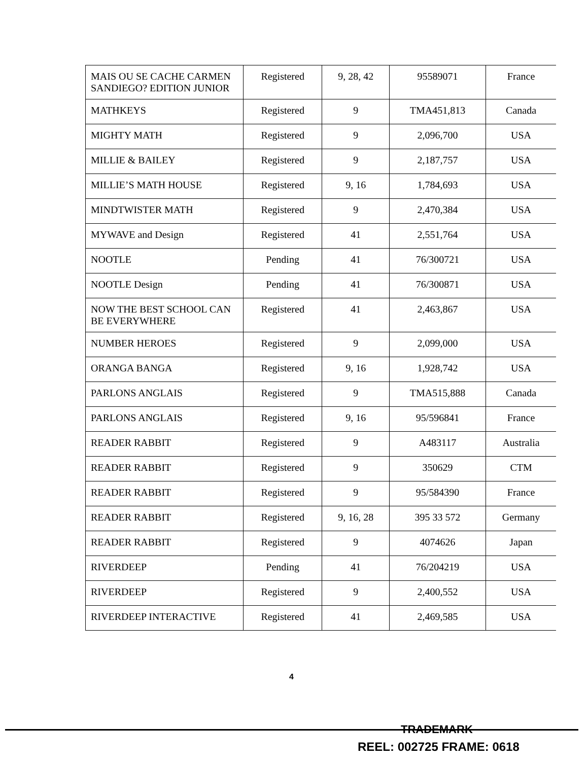| MAIS OU SE CACHE CARMEN SANDIEGO? EDITION JUNIOR | Registered | 9, 28, 42 | 95589071 | France |
| MATHKEYS | Registered | 9 | TMA451,813 | Canada |
| MIGHTY MATH | Registered | 9 | 2,096,700 | USA |
| MILLIE & BAILEY | Registered | 9 | 2,187,757 | USA |
| MILLIE’S MATH HOUSE | Registered | 9, 16 | 1,784,693 | USA |
| MINDTWISTER MATH | Registered | 9 | 2,470,384 | USA |
| MYWAVE and Design | Registered | 41 | 2,551,764 | USA |
| NOOTLE | Pending | 41 | 76/300721 | USA |
| NOOTLE Design | Pending | 41 | 76/300871 | USA |
| NOW THE BEST SCHOOL CAN BE EVERYWHERE | Registered | 41 | 2,463,867 | USA |
| NUMBER HEROES | Registered | 9 | 2,099,000 | USA |
| ORANGA BANGA | Registered | 9, 16 | 1,928,742 | USA |
| PARLONS ANGLAIS | Registered | 9 | TMA515,888 | Canada |
| PARLONS ANGLAIS | Registered | 9, 16 | 95/596841 | France |
| READER RABBIT | Registered | 9 | A483117 | Australia |
| READER RABBIT | Registered | 9 | 350629 | CTM |
| READER RABBIT | Registered | 9 | 95/584390 | France |
| READER RABBIT | Registered | 9, 16, 28 | 395 33 572 | Germany |
| READER RABBIT | Registered | 9 | 4074626 | Japan |
| RIVERDEEP | Pending | 41 | 76/204219 | USA |
| RIVERDEEP | Registered | 9 | 2,400,552 | USA |
| RIVERDEEP INTERACTIVE | Registered | 41 | 2,469,585 | USA |
4
TRADEMARK
REEL: 002725 FRAME: 0618